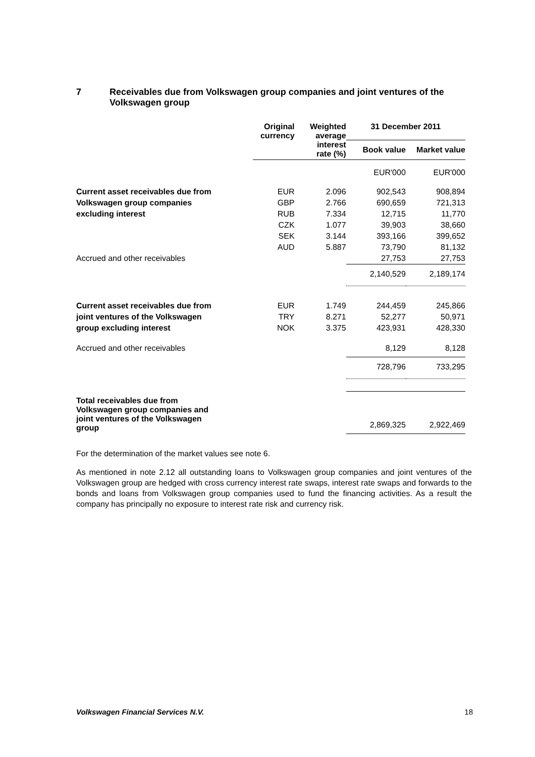7 Receivables due from Volkswagen group companies and joint ventures of the Volkswagen group
| | Original currency | Weighted average interest rate (%) | 31 December 2011 | |
| --- | --- | --- | --- | --- |
| | | | Book value | Market value |
| | | | EUR'000 | EUR'000 |
| Current asset receivables due from | EUR | 2.096 | 902,543 | 908,894 |
| Volkswagen group companies | GBP | 2.766 | 690,659 | 721,313 |
| excluding interest | RUB | 7.334 | 12,715 | 11,770 |
| | CZK | 1.077 | 39,903 | 38,660 |
| | SEK | 3.144 | 393,166 | 399,652 |
| | AUD | 5.887 | 73,790 | 81,132 |
| Accrued and other receivables | | | 27,753 | 27,753 |
| | | | 2,140,529 | 2,189,174 |
| Current asset receivables due from | EUR | 1.749 | 244,459 | 245,866 |
| joint ventures of the Volkswagen | TRY | 8.271 | 52,277 | 50,971 |
| group excluding interest | NOK | 3.375 | 423,931 | 428,330 |
| Accrued and other receivables | | | 8,129 | 8,128 |
| | | | 728,796 | 733,295 |
| Total receivables due from Volkswagen group companies and joint ventures of the Volkswagen group | | | 2,869,325 | 2,922,469 |
For the determination of the market values see note 6.
As mentioned in note 2.12 all outstanding loans to Volkswagen group companies and joint ventures of the Volkswagen group are hedged with cross currency interest rate swaps, interest rate swaps and forwards to the bonds and loans from Volkswagen group companies used to fund the financing activities. As a result the company has principally no exposure to interest rate risk and currency risk.
Volkswagen Financial Services N.V. 18